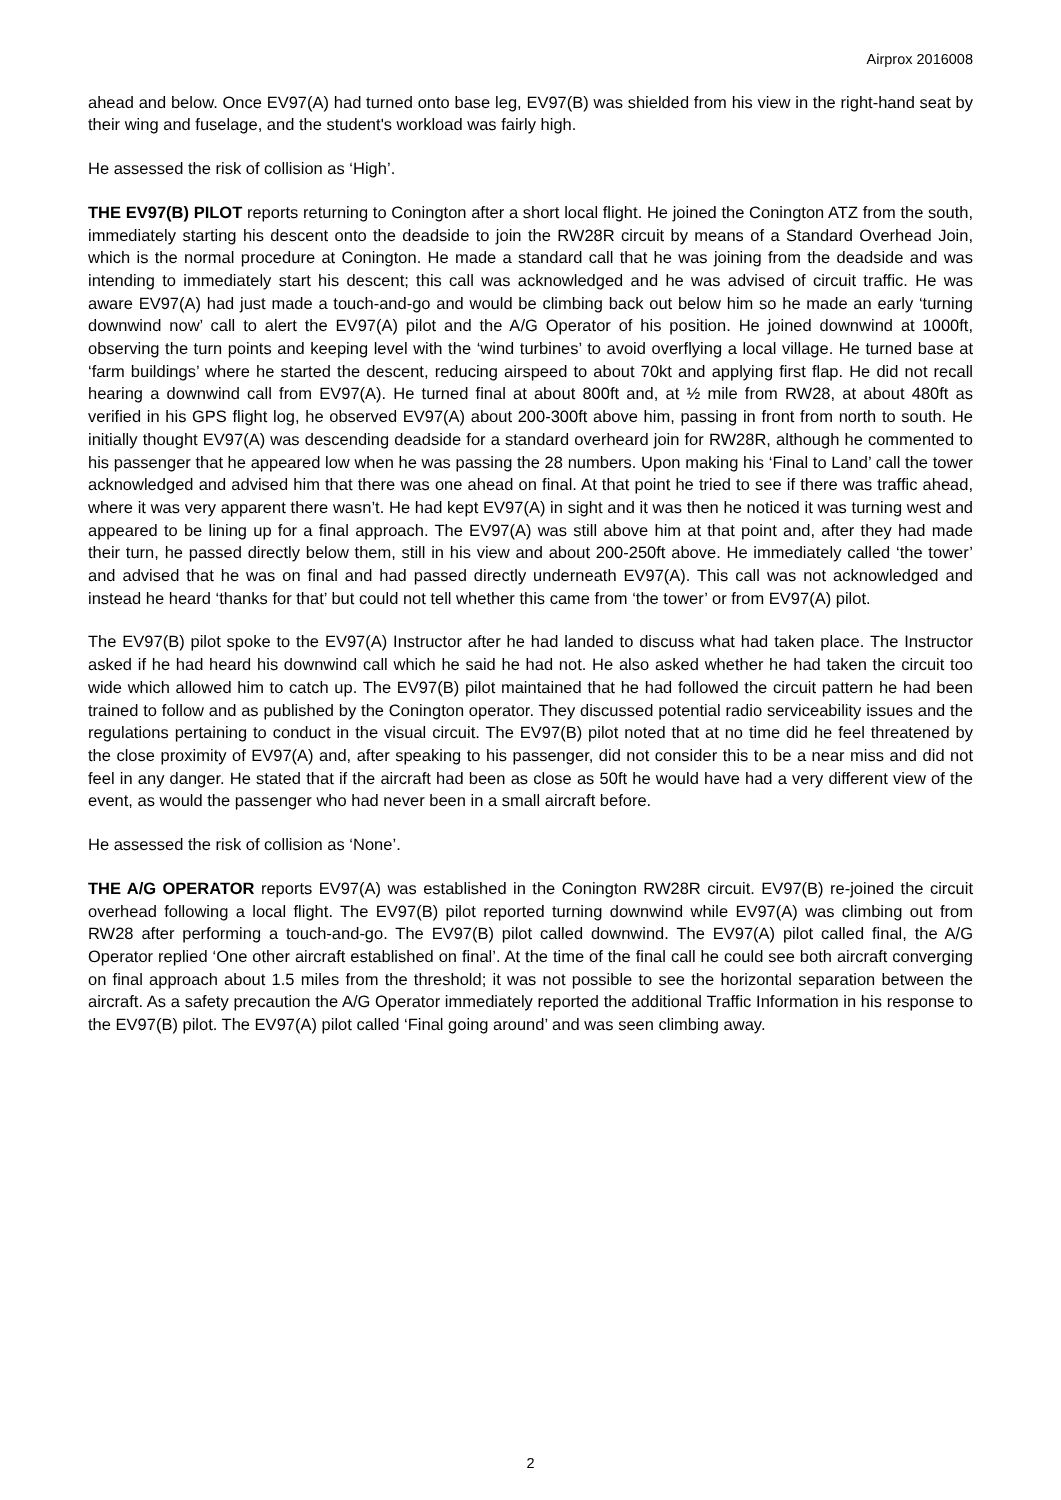Airprox 2016008
ahead and below. Once EV97(A) had turned onto base leg, EV97(B) was shielded from his view in the right-hand seat by their wing and fuselage, and the student's workload was fairly high.
He assessed the risk of collision as ‘High’.
THE EV97(B) PILOT reports returning to Conington after a short local flight. He joined the Conington ATZ from the south, immediately starting his descent onto the deadside to join the RW28R circuit by means of a Standard Overhead Join, which is the normal procedure at Conington. He made a standard call that he was joining from the deadside and was intending to immediately start his descent; this call was acknowledged and he was advised of circuit traffic. He was aware EV97(A) had just made a touch-and-go and would be climbing back out below him so he made an early ‘turning downwind now’ call to alert the EV97(A) pilot and the A/G Operator of his position. He joined downwind at 1000ft, observing the turn points and keeping level with the ‘wind turbines’ to avoid overflying a local village. He turned base at ‘farm buildings’ where he started the descent, reducing airspeed to about 70kt and applying first flap. He did not recall hearing a downwind call from EV97(A). He turned final at about 800ft and, at ½ mile from RW28, at about 480ft as verified in his GPS flight log, he observed EV97(A) about 200-300ft above him, passing in front from north to south. He initially thought EV97(A) was descending deadside for a standard overheard join for RW28R, although he commented to his passenger that he appeared low when he was passing the 28 numbers. Upon making his ‘Final to Land’ call the tower acknowledged and advised him that there was one ahead on final. At that point he tried to see if there was traffic ahead, where it was very apparent there wasn’t. He had kept EV97(A) in sight and it was then he noticed it was turning west and appeared to be lining up for a final approach. The EV97(A) was still above him at that point and, after they had made their turn, he passed directly below them, still in his view and about 200-250ft above. He immediately called ‘the tower’ and advised that he was on final and had passed directly underneath EV97(A). This call was not acknowledged and instead he heard ‘thanks for that’ but could not tell whether this came from ‘the tower’ or from EV97(A) pilot.
The EV97(B) pilot spoke to the EV97(A) Instructor after he had landed to discuss what had taken place. The Instructor asked if he had heard his downwind call which he said he had not. He also asked whether he had taken the circuit too wide which allowed him to catch up. The EV97(B) pilot maintained that he had followed the circuit pattern he had been trained to follow and as published by the Conington operator. They discussed potential radio serviceability issues and the regulations pertaining to conduct in the visual circuit. The EV97(B) pilot noted that at no time did he feel threatened by the close proximity of EV97(A) and, after speaking to his passenger, did not consider this to be a near miss and did not feel in any danger. He stated that if the aircraft had been as close as 50ft he would have had a very different view of the event, as would the passenger who had never been in a small aircraft before.
He assessed the risk of collision as ‘None’.
THE A/G OPERATOR reports EV97(A) was established in the Conington RW28R circuit. EV97(B) re-joined the circuit overhead following a local flight. The EV97(B) pilot reported turning downwind while EV97(A) was climbing out from RW28 after performing a touch-and-go. The EV97(B) pilot called downwind. The EV97(A) pilot called final, the A/G Operator replied ‘One other aircraft established on final’. At the time of the final call he could see both aircraft converging on final approach about 1.5 miles from the threshold; it was not possible to see the horizontal separation between the aircraft. As a safety precaution the A/G Operator immediately reported the additional Traffic Information in his response to the EV97(B) pilot. The EV97(A) pilot called ‘Final going around’ and was seen climbing away.
2